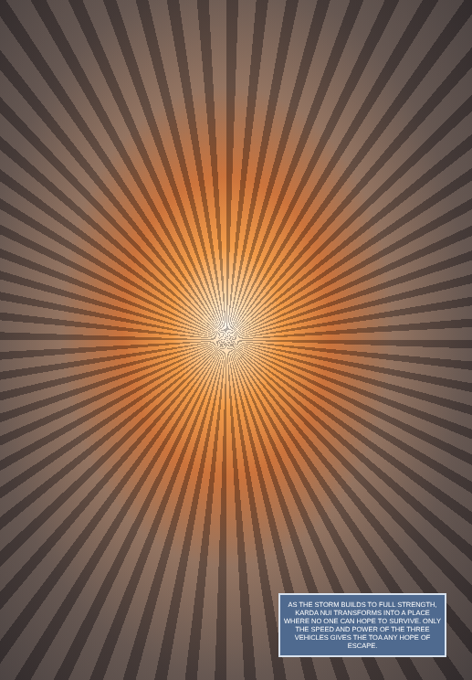AS THE STORM BUILDS TO FULL STRENGTH, KARDA NUI TRANSFORMS INTO A PLACE WHERE NO ONE CAN HOPE TO SURVIVE. ONLY THE SPEED AND POWER OF THE THREE VEHICLES GIVES THE TOA ANY HOPE OF ESCAPE.